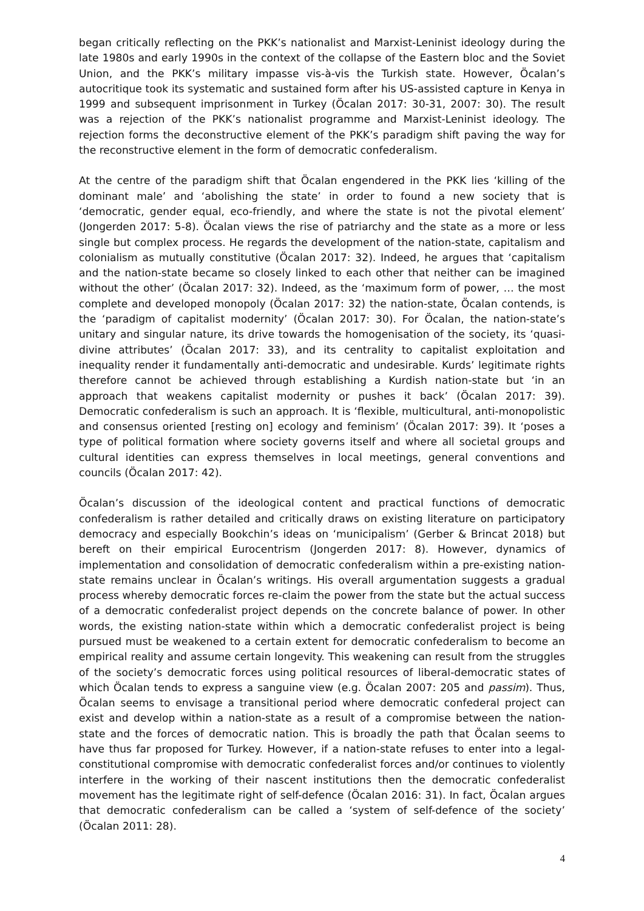began critically reflecting on the PKK’s nationalist and Marxist-Leninist ideology during the late 1980s and early 1990s in the context of the collapse of the Eastern bloc and the Soviet Union, and the PKK’s military impasse vis-à-vis the Turkish state. However, Öcalan’s autocritique took its systematic and sustained form after his US-assisted capture in Kenya in 1999 and subsequent imprisonment in Turkey (Öcalan 2017: 30-31, 2007: 30). The result was a rejection of the PKK’s nationalist programme and Marxist-Leninist ideology. The rejection forms the deconstructive element of the PKK’s paradigm shift paving the way for the reconstructive element in the form of democratic confederalism.
At the centre of the paradigm shift that Öcalan engendered in the PKK lies ‘killing of the dominant male’ and ‘abolishing the state’ in order to found a new society that is ‘democratic, gender equal, eco-friendly, and where the state is not the pivotal element’ (Jongerden 2017: 5-8). Öcalan views the rise of patriarchy and the state as a more or less single but complex process. He regards the development of the nation-state, capitalism and colonialism as mutually constitutive (Öcalan 2017: 32). Indeed, he argues that ‘capitalism and the nation-state became so closely linked to each other that neither can be imagined without the other’ (Öcalan 2017: 32). Indeed, as the ‘maximum form of power, … the most complete and developed monopoly (Öcalan 2017: 32) the nation-state, Öcalan contends, is the ‘paradigm of capitalist modernity’ (Öcalan 2017: 30). For Öcalan, the nation-state’s unitary and singular nature, its drive towards the homogenisation of the society, its ‘quasi-divine attributes’ (Öcalan 2017: 33), and its centrality to capitalist exploitation and inequality render it fundamentally anti-democratic and undesirable. Kurds’ legitimate rights therefore cannot be achieved through establishing a Kurdish nation-state but ‘in an approach that weakens capitalist modernity or pushes it back’ (Öcalan 2017: 39). Democratic confederalism is such an approach. It is ‘flexible, multicultural, anti-monopolistic and consensus oriented [resting on] ecology and feminism’ (Öcalan 2017: 39). It ‘poses a type of political formation where society governs itself and where all societal groups and cultural identities can express themselves in local meetings, general conventions and councils (Öcalan 2017: 42).
Öcalan’s discussion of the ideological content and practical functions of democratic confederalism is rather detailed and critically draws on existing literature on participatory democracy and especially Bookchin’s ideas on ‘municipalism’ (Gerber & Brincat 2018) but bereft on their empirical Eurocentrism (Jongerden 2017: 8). However, dynamics of implementation and consolidation of democratic confederalism within a pre-existing nation-state remains unclear in Öcalan’s writings. His overall argumentation suggests a gradual process whereby democratic forces re-claim the power from the state but the actual success of a democratic confederalist project depends on the concrete balance of power. In other words, the existing nation-state within which a democratic confederalist project is being pursued must be weakened to a certain extent for democratic confederalism to become an empirical reality and assume certain longevity. This weakening can result from the struggles of the society’s democratic forces using political resources of liberal-democratic states of which Öcalan tends to express a sanguine view (e.g. Öcalan 2007: 205 and passim). Thus, Öcalan seems to envisage a transitional period where democratic confederal project can exist and develop within a nation-state as a result of a compromise between the nation-state and the forces of democratic nation. This is broadly the path that Öcalan seems to have thus far proposed for Turkey. However, if a nation-state refuses to enter into a legal-constitutional compromise with democratic confederalist forces and/or continues to violently interfere in the working of their nascent institutions then the democratic confederalist movement has the legitimate right of self-defence (Öcalan 2016: 31). In fact, Öcalan argues that democratic confederalism can be called a ‘system of self-defence of the society’ (Öcalan 2011: 28).
4